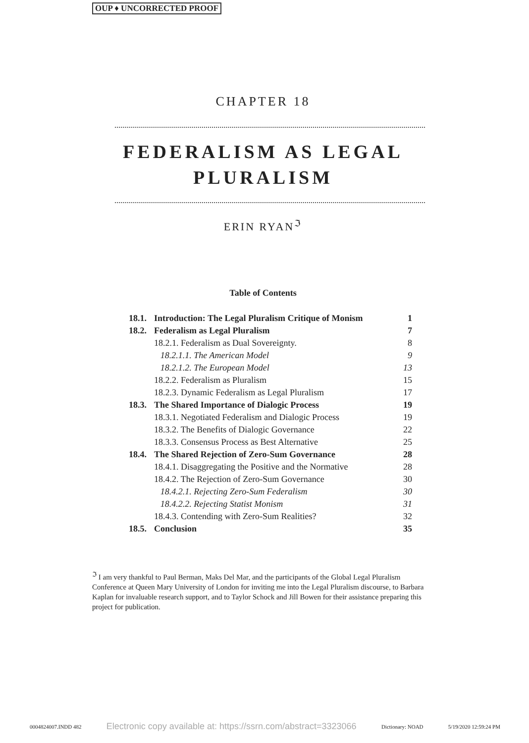OUP ♦ UNCORRECTED PROOF
CHAPTER 18
FEDERALISM AS LEGAL
PLURALISM
ERIN RYAN<sup>ℑ</sup>
Table of Contents
| 18.1. | Introduction: The Legal Pluralism Critique of Monism | | 1 |
| 18.2. | Federalism as Legal Pluralism | | 7 |
| | 18.2.1. Federalism as Dual Sovereignty. | | 8 |
| | | 18.2.1.1. The American Model | 9 |
| | | 18.2.1.2. The European Model | 13 |
| | 18.2.2. Federalism as Pluralism | | 15 |
| | 18.2.3. Dynamic Federalism as Legal Pluralism | | 17 |
| 18.3. | The Shared Importance of Dialogic Process | | 19 |
| | 18.3.1. Negotiated Federalism and Dialogic Process | | 19 |
| | 18.3.2. The Benefits of Dialogic Governance | | 22 |
| | 18.3.3. Consensus Process as Best Alternative | | 25 |
| 18.4. | The Shared Rejection of Zero-Sum Governance | | 28 |
| | 18.4.1. Disaggregating the Positive and the Normative | | 28 |
| | 18.4.2. The Rejection of Zero-Sum Governance | | 30 |
| | | 18.4.2.1. Rejecting Zero-Sum Federalism | 30 |
| | | 18.4.2.2. Rejecting Statist Monism | 31 |
| | 18.4.3. Contending with Zero-Sum Realities? | | 32 |
| 18.5. | Conclusion | | 35 |
<sup>ℑ</sup> I am very thankful to Paul Berman, Maks Del Mar, and the participants of the Global Legal Pluralism Conference at Queen Mary University of London for inviting me into the Legal Pluralism discourse, to Barbara Kaplan for invaluable research support, and to Taylor Schock and Jill Bowen for their assistance preparing this project for publication.
0004824007.INDD 482 Electronic copy available at: https://ssrn.com/abstract=3323066 Dictionary: NOAD 5/19/2020 12:59:24 PM